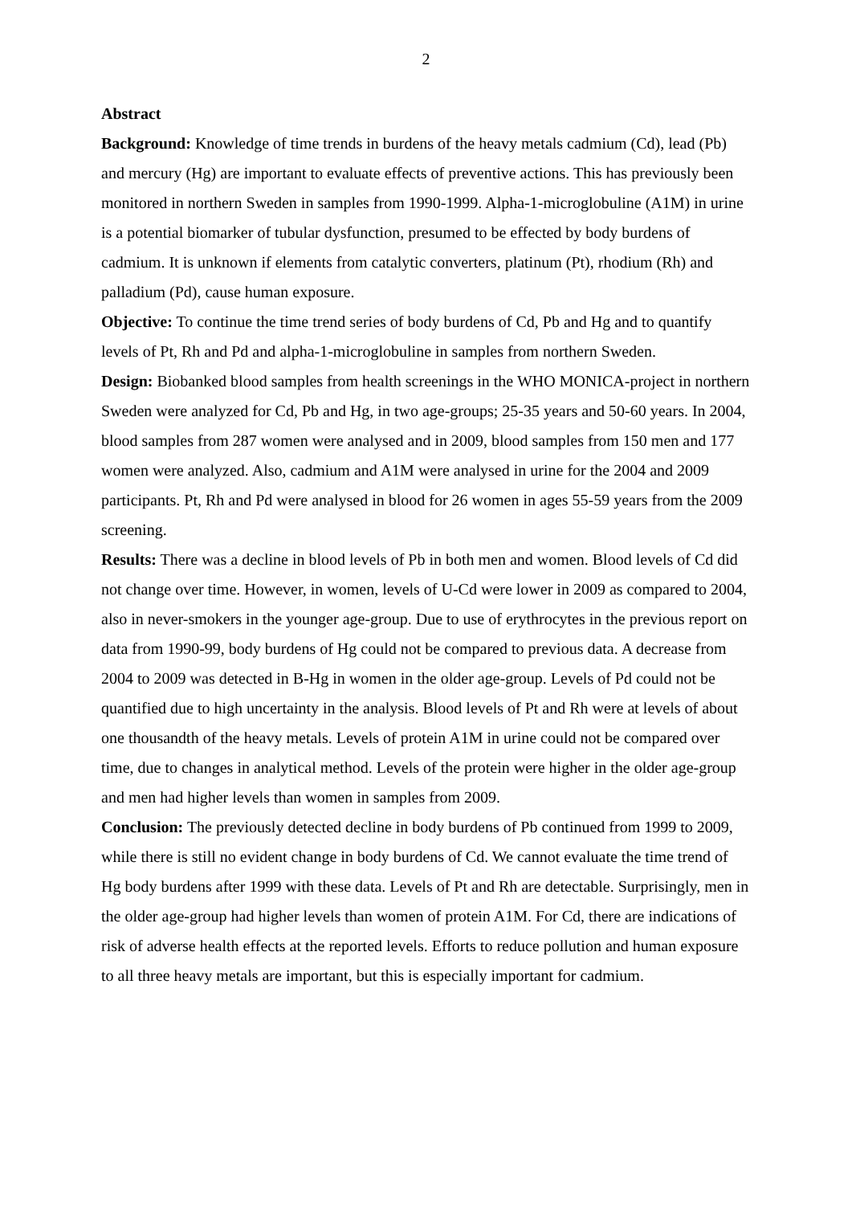2
Abstract
Background: Knowledge of time trends in burdens of the heavy metals cadmium (Cd), lead (Pb) and mercury (Hg) are important to evaluate effects of preventive actions. This has previously been monitored in northern Sweden in samples from 1990-1999. Alpha-1-microglobuline (A1M) in urine is a potential biomarker of tubular dysfunction, presumed to be effected by body burdens of cadmium. It is unknown if elements from catalytic converters, platinum (Pt), rhodium (Rh) and palladium (Pd), cause human exposure.
Objective: To continue the time trend series of body burdens of Cd, Pb and Hg and to quantify levels of Pt, Rh and Pd and alpha-1-microglobuline in samples from northern Sweden.
Design: Biobanked blood samples from health screenings in the WHO MONICA-project in northern Sweden were analyzed for Cd, Pb and Hg, in two age-groups; 25-35 years and 50-60 years. In 2004, blood samples from 287 women were analysed and in 2009, blood samples from 150 men and 177 women were analyzed. Also, cadmium and A1M were analysed in urine for the 2004 and 2009 participants. Pt, Rh and Pd were analysed in blood for 26 women in ages 55-59 years from the 2009 screening.
Results: There was a decline in blood levels of Pb in both men and women. Blood levels of Cd did not change over time. However, in women, levels of U-Cd were lower in 2009 as compared to 2004, also in never-smokers in the younger age-group. Due to use of erythrocytes in the previous report on data from 1990-99, body burdens of Hg could not be compared to previous data. A decrease from 2004 to 2009 was detected in B-Hg in women in the older age-group. Levels of Pd could not be quantified due to high uncertainty in the analysis. Blood levels of Pt and Rh were at levels of about one thousandth of the heavy metals. Levels of protein A1M in urine could not be compared over time, due to changes in analytical method. Levels of the protein were higher in the older age-group and men had higher levels than women in samples from 2009.
Conclusion: The previously detected decline in body burdens of Pb continued from 1999 to 2009, while there is still no evident change in body burdens of Cd. We cannot evaluate the time trend of Hg body burdens after 1999 with these data. Levels of Pt and Rh are detectable. Surprisingly, men in the older age-group had higher levels than women of protein A1M. For Cd, there are indications of risk of adverse health effects at the reported levels. Efforts to reduce pollution and human exposure to all three heavy metals are important, but this is especially important for cadmium.